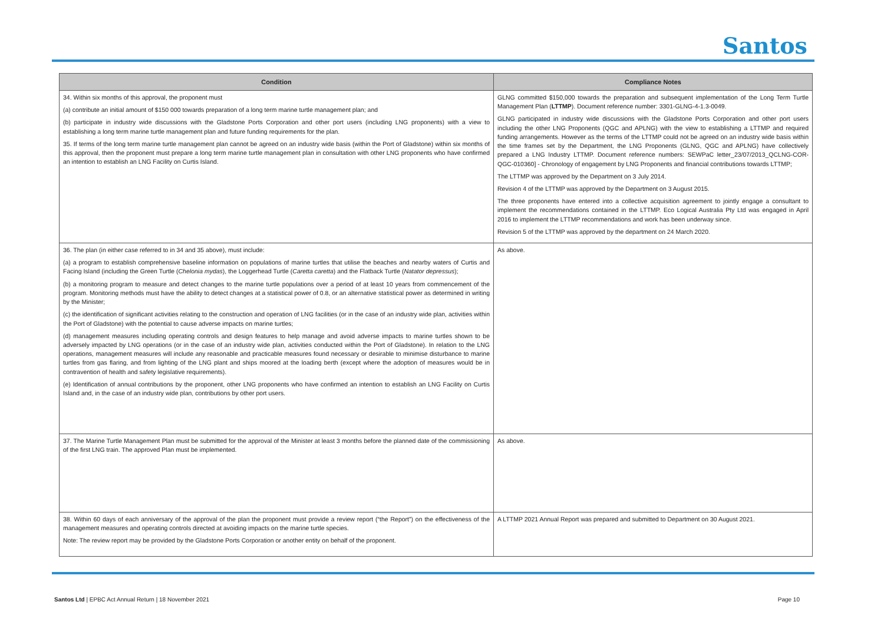Santos
| Condition | Compliance Notes |
| --- | --- |
| 34. Within six months of this approval, the proponent must (a) contribute an initial amount of $150 000 towards preparation of a long term marine turtle management plan; and (b) participate in industry wide discussions with the Gladstone Ports Corporation and other port users (including LNG proponents) with a view to establishing a long term marine turtle management plan and future funding requirements for the plan. 35. If terms of the long term marine turtle management plan cannot be agreed on an industry wide basis (within the Port of Gladstone) within six months of this approval, then the proponent must prepare a long term marine turtle management plan in consultation with other LNG proponents who have confirmed an intention to establish an LNG Facility on Curtis Island. | GLNG committed $150,000 towards the preparation and subsequent implementation of the Long Term Turtle Management Plan ( LTTMP ). Document reference number: 3301-GLNG-4-1.3-0049. GLNG participated in industry wide discussions with the Gladstone Ports Corporation and other port users including the other LNG Proponents (QGC and APLNG) with the view to establishing a LTTMP and required funding arrangements. However as the terms of the LTTMP could not be agreed on an industry wide basis within the time frames set by the Department, the LNG Proponents (GLNG, QGC and APLNG) have collectively prepared a LNG Industry LTTMP. Document reference numbers: SEWPaC letter_23/07/2013_QCLNG-COR-QGC-010360] - Chronology of engagement by LNG Proponents and financial contributions towards LTTMP; The LTTMP was approved by the Department on 3 July 2014. Revision 4 of the LTTMP was approved by the Department on 3 August 2015. The three proponents have entered into a collective acquisition agreement to jointly engage a consultant to implement the recommendations contained in the LTTMP. Eco Logical Australia Pty Ltd was engaged in April 2016 to implement the LTTMP recommendations and work has been underway since. Revision 5 of the LTTMP was approved by the department on 24 March 2020. |
| 36. The plan (in either case referred to in 34 and 35 above), must include: (a) a program to establish comprehensive baseline information on populations of marine turtles that utilise the beaches and nearby waters of Curtis and Facing Island (including the Green Turtle ( Chelonia mydas ), the Loggerhead Turtle ( Caretta caretta ) and the Flatback Turtle ( Natator depressus ); (b) a monitoring program to measure and detect changes to the marine turtle populations over a period of at least 10 years from commencement of the program. Monitoring methods must have the ability to detect changes at a statistical power of 0.8, or an alternative statistical power as determined in writing by the Minister; (c) the identification of significant activities relating to the construction and operation of LNG facilities (or in the case of an industry wide plan, activities within the Port of Gladstone) with the potential to cause adverse impacts on marine turtles; (d) management measures including operating controls and design features to help manage and avoid adverse impacts to marine turtles shown to be adversely impacted by LNG operations (or in the case of an industry wide plan, activities conducted within the Port of Gladstone). In relation to the LNG operations, management measures will include any reasonable and practicable measures found necessary or desirable to minimise disturbance to marine turtles from gas flaring, and from lighting of the LNG plant and ships moored at the loading berth (except where the adoption of measures would be in contravention of health and safety legislative requirements). (e) Identification of annual contributions by the proponent, other LNG proponents who have confirmed an intention to establish an LNG Facility on Curtis Island and, in the case of an industry wide plan, contributions by other port users. | As above. |
| 37. The Marine Turtle Management Plan must be submitted for the approval of the Minister at least 3 months before the planned date of the commissioning of the first LNG train. The approved Plan must be implemented. | As above. |
| 38. Within 60 days of each anniversary of the approval of the plan the proponent must provide a review report (“the Report”) on the effectiveness of the management measures and operating controls directed at avoiding impacts on the marine turtle species. Note: The review report may be provided by the Gladstone Ports Corporation or another entity on behalf of the proponent. | A LTTMP 2021 Annual Report was prepared and submitted to Department on 30 August 2021. |
Santos Ltd | EPBC Act Annual Return | 18 November 2021 Page 10